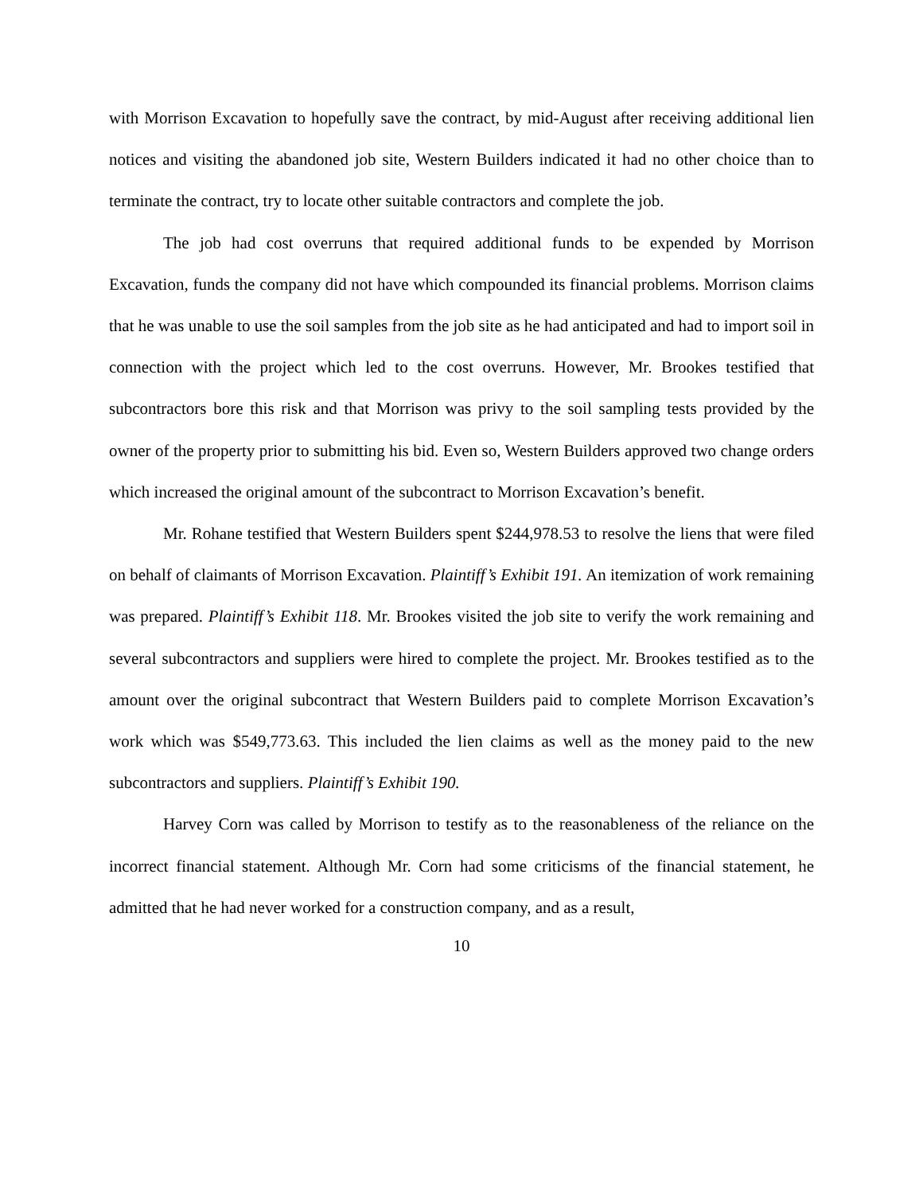with Morrison Excavation to hopefully save the contract, by mid-August after receiving additional lien notices and visiting the abandoned job site, Western Builders indicated it had no other choice than to terminate the contract, try to locate other suitable contractors and complete the job.
The job had cost overruns that required additional funds to be expended by Morrison Excavation, funds the company did not have which compounded its financial problems. Morrison claims that he was unable to use the soil samples from the job site as he had anticipated and had to import soil in connection with the project which led to the cost overruns. However, Mr. Brookes testified that subcontractors bore this risk and that Morrison was privy to the soil sampling tests provided by the owner of the property prior to submitting his bid. Even so, Western Builders approved two change orders which increased the original amount of the subcontract to Morrison Excavation’s benefit.
Mr. Rohane testified that Western Builders spent $244,978.53 to resolve the liens that were filed on behalf of claimants of Morrison Excavation. Plaintiff’s Exhibit 191. An itemization of work remaining was prepared. Plaintiff’s Exhibit 118. Mr. Brookes visited the job site to verify the work remaining and several subcontractors and suppliers were hired to complete the project. Mr. Brookes testified as to the amount over the original subcontract that Western Builders paid to complete Morrison Excavation’s work which was $549,773.63. This included the lien claims as well as the money paid to the new subcontractors and suppliers. Plaintiff’s Exhibit 190.
Harvey Corn was called by Morrison to testify as to the reasonableness of the reliance on the incorrect financial statement. Although Mr. Corn had some criticisms of the financial statement, he admitted that he had never worked for a construction company, and as a result,
10